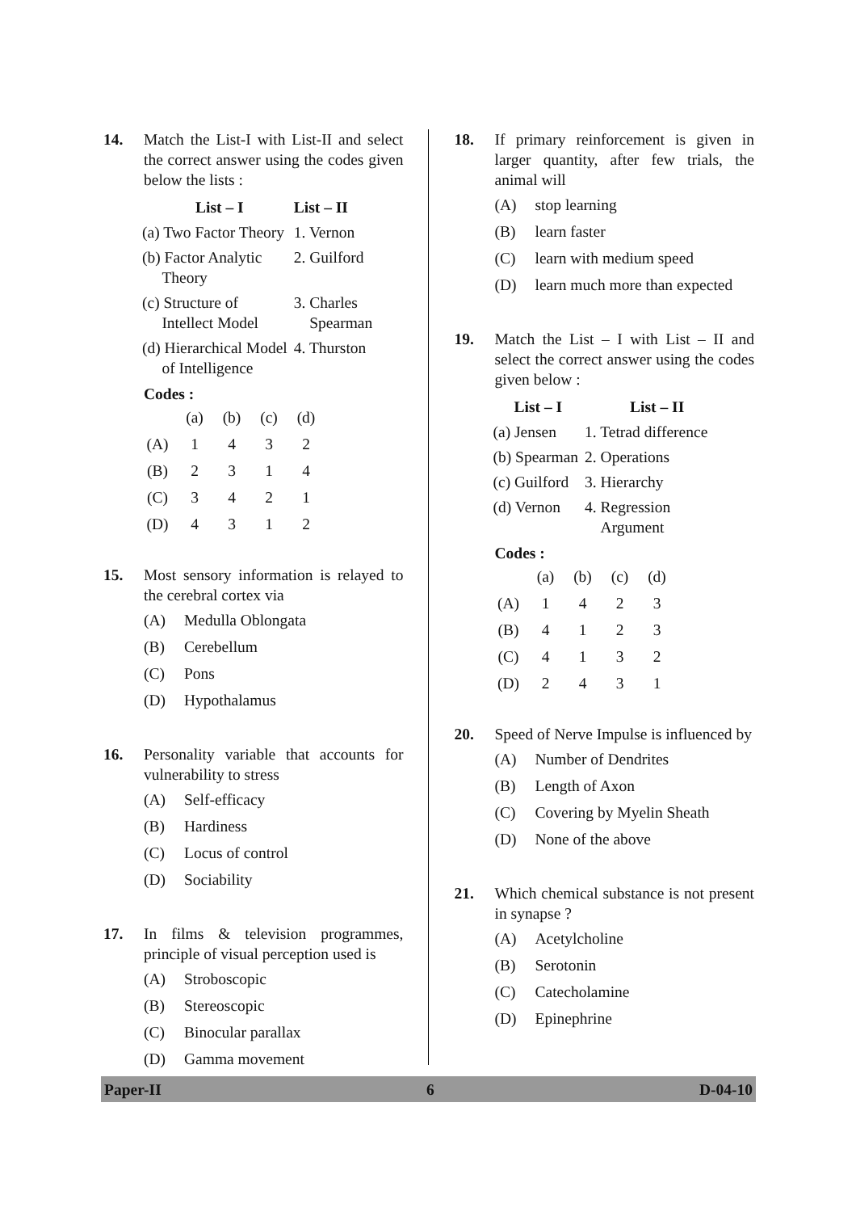14. Match the List-I with List-II and select the correct answer using the codes given below the lists :
| List – I | List – II |
| --- | --- |
| (a) Two Factor Theory | 1. Vernon |
| (b) Factor Analytic Theory | 2. Guilford |
| (c) Structure of Intellect Model | 3. Charles Spearman |
| (d) Hierarchical Model of Intelligence | 4. Thurston |
Codes :
| | (a) | (b) | (c) | (d) |
| (A) | 1 | 4 | 3 | 2 |
| (B) | 2 | 3 | 1 | 4 |
| (C) | 3 | 4 | 2 | 1 |
| (D) | 4 | 3 | 1 | 2 |
15. Most sensory information is relayed to the cerebral cortex via
(A) Medulla Oblongata
(B) Cerebellum
(C) Pons
(D) Hypothalamus
16. Personality variable that accounts for vulnerability to stress
(A) Self-efficacy
(B) Hardiness
(C) Locus of control
(D) Sociability
17. In films & television programmes, principle of visual perception used is
(A) Stroboscopic
(B) Stereoscopic
(C) Binocular parallax
(D) Gamma movement
18. If primary reinforcement is given in larger quantity, after few trials, the animal will
(A) stop learning
(B) learn faster
(C) learn with medium speed
(D) learn much more than expected
19. Match the List – I with List – II and select the correct answer using the codes given below :
| List – I | List – II |
| --- | --- |
| (a) Jensen | 1. Tetrad difference |
| (b) Spearman | 2. Operations |
| (c) Guilford | 3. Hierarchy |
| (d) Vernon | 4. Regression Argument |
Codes :
| | (a) | (b) | (c) | (d) |
| (A) | 1 | 4 | 2 | 3 |
| (B) | 4 | 1 | 2 | 3 |
| (C) | 4 | 1 | 3 | 2 |
| (D) | 2 | 4 | 3 | 1 |
20. Speed of Nerve Impulse is influenced by
(A) Number of Dendrites
(B) Length of Axon
(C) Covering by Myelin Sheath
(D) None of the above
21. Which chemical substance is not present in synapse ?
(A) Acetylcholine
(B) Serotonin
(C) Catecholamine
(D) Epinephrine
Paper-II 6 D-04-10